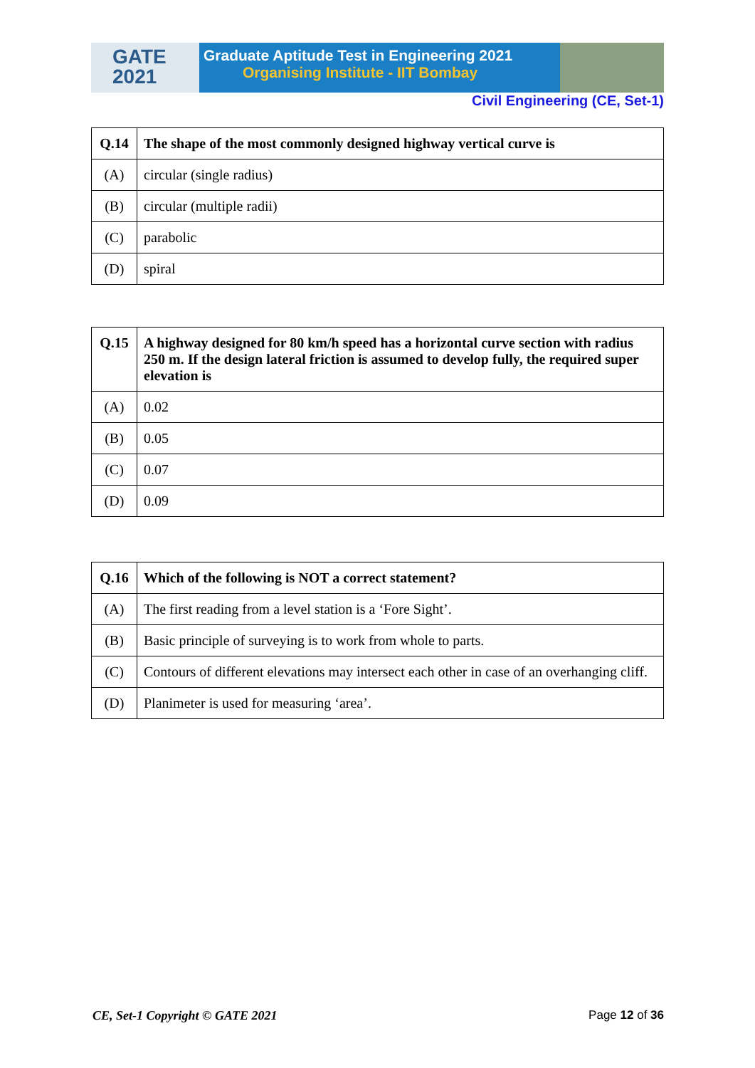GATE
2021
Graduate Aptitude Test in Engineering 2021
Organising Institute - IIT Bombay
Civil Engineering (CE, Set-1)
| Q.14 | The shape of the most commonly designed highway vertical curve is |
| (A) | circular (single radius) |
| (B) | circular (multiple radii) |
| (C) | parabolic |
| (D) | spiral |
| Q.15 | A highway designed for 80 km/h speed has a horizontal curve section with radius 250 m. If the design lateral friction is assumed to develop fully, the required super elevation is |
| (A) | 0.02 |
| (B) | 0.05 |
| (C) | 0.07 |
| (D) | 0.09 |
| Q.16 | Which of the following is NOT a correct statement? |
| (A) | The first reading from a level station is a ‘Fore Sight’. |
| (B) | Basic principle of surveying is to work from whole to parts. |
| (C) | Contours of different elevations may intersect each other in case of an overhanging cliff. |
| (D) | Planimeter is used for measuring ‘area’. |
CE, Set-1 Copyright © GATE 2021 Page 12 of 36